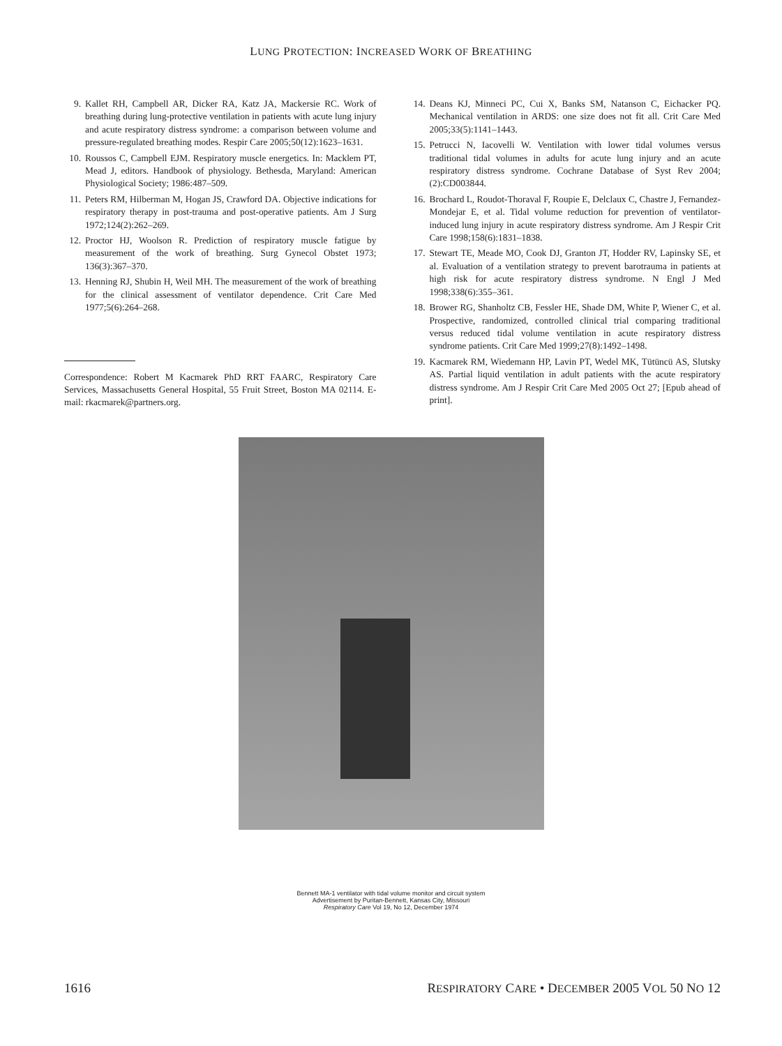LUNG PROTECTION: INCREASED WORK OF BREATHING
9. Kallet RH, Campbell AR, Dicker RA, Katz JA, Mackersie RC. Work of breathing during lung-protective ventilation in patients with acute lung injury and acute respiratory distress syndrome: a comparison between volume and pressure-regulated breathing modes. Respir Care 2005;50(12):1623–1631.
10. Roussos C, Campbell EJM. Respiratory muscle energetics. In: Macklem PT, Mead J, editors. Handbook of physiology. Bethesda, Maryland: American Physiological Society; 1986:487–509.
11. Peters RM, Hilberman M, Hogan JS, Crawford DA. Objective indications for respiratory therapy in post-trauma and post-operative patients. Am J Surg 1972;124(2):262–269.
12. Proctor HJ, Woolson R. Prediction of respiratory muscle fatigue by measurement of the work of breathing. Surg Gynecol Obstet 1973; 136(3):367–370.
13. Henning RJ, Shubin H, Weil MH. The measurement of the work of breathing for the clinical assessment of ventilator dependence. Crit Care Med 1977;5(6):264–268.
Correspondence: Robert M Kacmarek PhD RRT FAARC, Respiratory Care Services, Massachusetts General Hospital, 55 Fruit Street, Boston MA 02114. E-mail: rkacmarek@partners.org.
14. Deans KJ, Minneci PC, Cui X, Banks SM, Natanson C, Eichacker PQ. Mechanical ventilation in ARDS: one size does not fit all. Crit Care Med 2005;33(5):1141–1443.
15. Petrucci N, Iacovelli W. Ventilation with lower tidal volumes versus traditional tidal volumes in adults for acute lung injury and an acute respiratory distress syndrome. Cochrane Database of Syst Rev 2004; (2):CD003844.
16. Brochard L, Roudot-Thoraval F, Roupie E, Delclaux C, Chastre J, Fernandez-Mondejar E, et al. Tidal volume reduction for prevention of ventilator-induced lung injury in acute respiratory distress syndrome. Am J Respir Crit Care 1998;158(6):1831–1838.
17. Stewart TE, Meade MO, Cook DJ, Granton JT, Hodder RV, Lapinsky SE, et al. Evaluation of a ventilation strategy to prevent barotrauma in patients at high risk for acute respiratory distress syndrome. N Engl J Med 1998;338(6):355–361.
18. Brower RG, Shanholtz CB, Fessler HE, Shade DM, White P, Wiener C, et al. Prospective, randomized, controlled clinical trial comparing traditional versus reduced tidal volume ventilation in acute respiratory distress syndrome patients. Crit Care Med 1999;27(8):1492–1498.
19. Kacmarek RM, Wiedemann HP, Lavin PT, Wedel MK, Tütüncü AS, Slutsky AS. Partial liquid ventilation in adult patients with the acute respiratory distress syndrome. Am J Respir Crit Care Med 2005 Oct 27; [Epub ahead of print].
Bennett MA-1 ventilator with tidal volume monitor and circuit system
Advertisement by Puritan-Bennett, Kansas City, Missouri
Respiratory Care Vol 19, No 12, December 1974
1616 RESPIRATORY CARE • DECEMBER 2005 VOL 50 NO 12